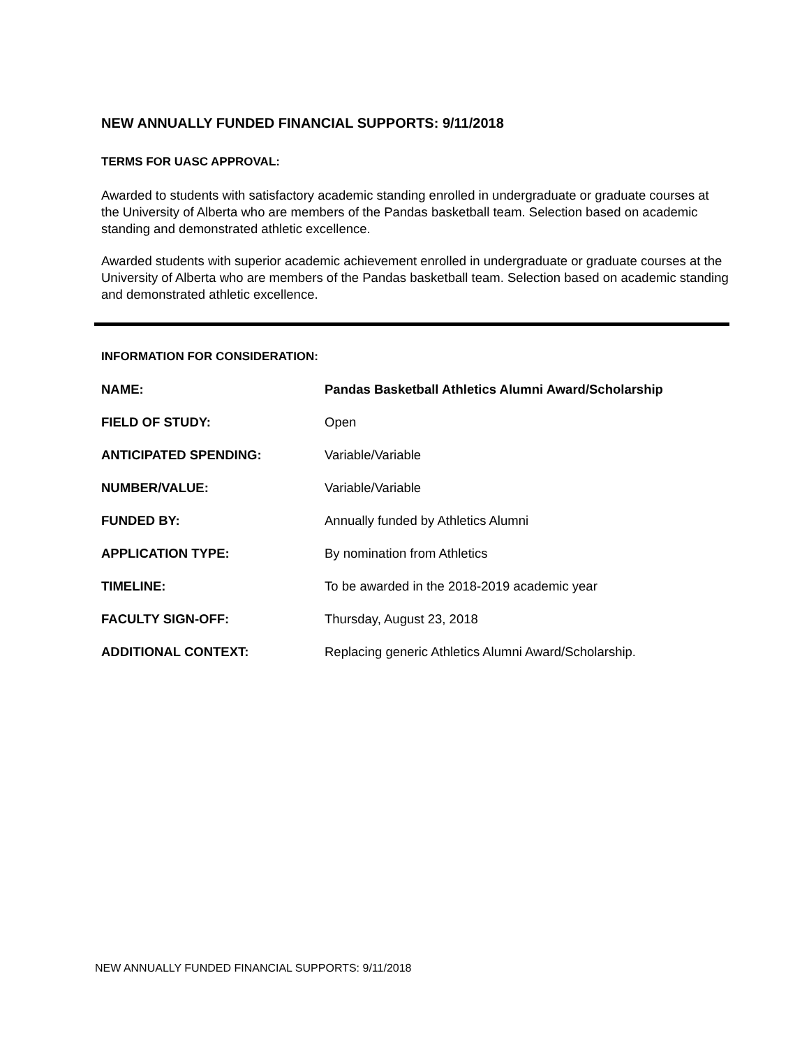NEW ANNUALLY FUNDED FINANCIAL SUPPORTS: 9/11/2018
TERMS FOR UASC APPROVAL:
Awarded to students with satisfactory academic standing enrolled in undergraduate or graduate courses at the University of Alberta who are members of the Pandas basketball team. Selection based on academic standing and demonstrated athletic excellence.
Awarded students with superior academic achievement enrolled in undergraduate or graduate courses at the University of Alberta who are members of the Pandas basketball team. Selection based on academic standing and demonstrated athletic excellence.
INFORMATION FOR CONSIDERATION:
| NAME: | Pandas Basketball Athletics Alumni Award/Scholarship |
| FIELD OF STUDY: | Open |
| ANTICIPATED SPENDING: | Variable/Variable |
| NUMBER/VALUE: | Variable/Variable |
| FUNDED BY: | Annually funded by Athletics Alumni |
| APPLICATION TYPE: | By nomination from Athletics |
| TIMELINE: | To be awarded in the 2018-2019 academic year |
| FACULTY SIGN-OFF: | Thursday, August 23, 2018 |
| ADDITIONAL CONTEXT: | Replacing generic Athletics Alumni Award/Scholarship. |
NEW ANNUALLY FUNDED FINANCIAL SUPPORTS: 9/11/2018